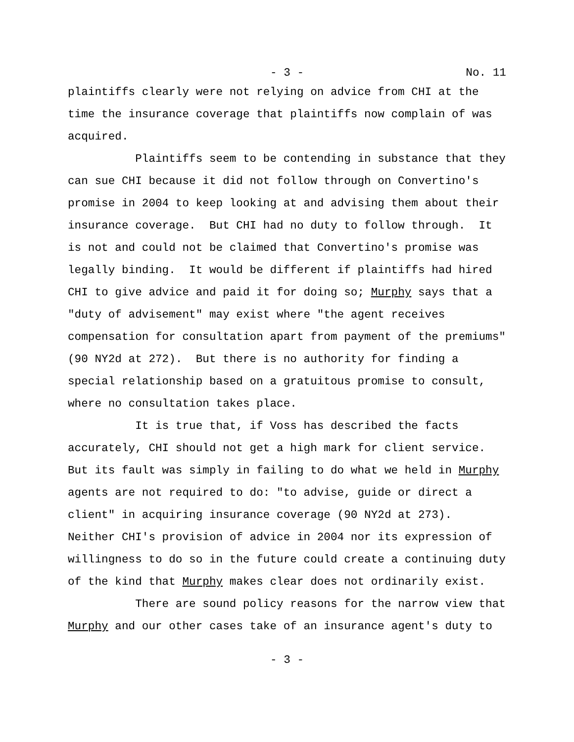- 3 - No. 11
plaintiffs clearly were not relying on advice from CHI at the time the insurance coverage that plaintiffs now complain of was acquired. Plaintiffs seem to be contending in substance that they can sue CHI because it did not follow through on Convertino's promise in 2004 to keep looking at and advising them about their insurance coverage. But CHI had no duty to follow through. It is not and could not be claimed that Convertino's promise was legally binding. It would be different if plaintiffs had hired CHI to give advice and paid it for doing so; Murphy says that a "duty of advisement" may exist where "the agent receives compensation for consultation apart from payment of the premiums" (90 NY2d at 272). But there is no authority for finding a special relationship based on a gratuitous promise to consult, where no consultation takes place. It is true that, if Voss has described the facts accurately, CHI should not get a high mark for client service. But its fault was simply in failing to do what we held in Murphy agents are not required to do: "to advise, guide or direct a client" in acquiring insurance coverage (90 NY2d at 273). Neither CHI's provision of advice in 2004 nor its expression of willingness to do so in the future could create a continuing duty of the kind that Murphy makes clear does not ordinarily exist. There are sound policy reasons for the narrow view that Murphy and our other cases take of an insurance agent's duty to
- 3 -